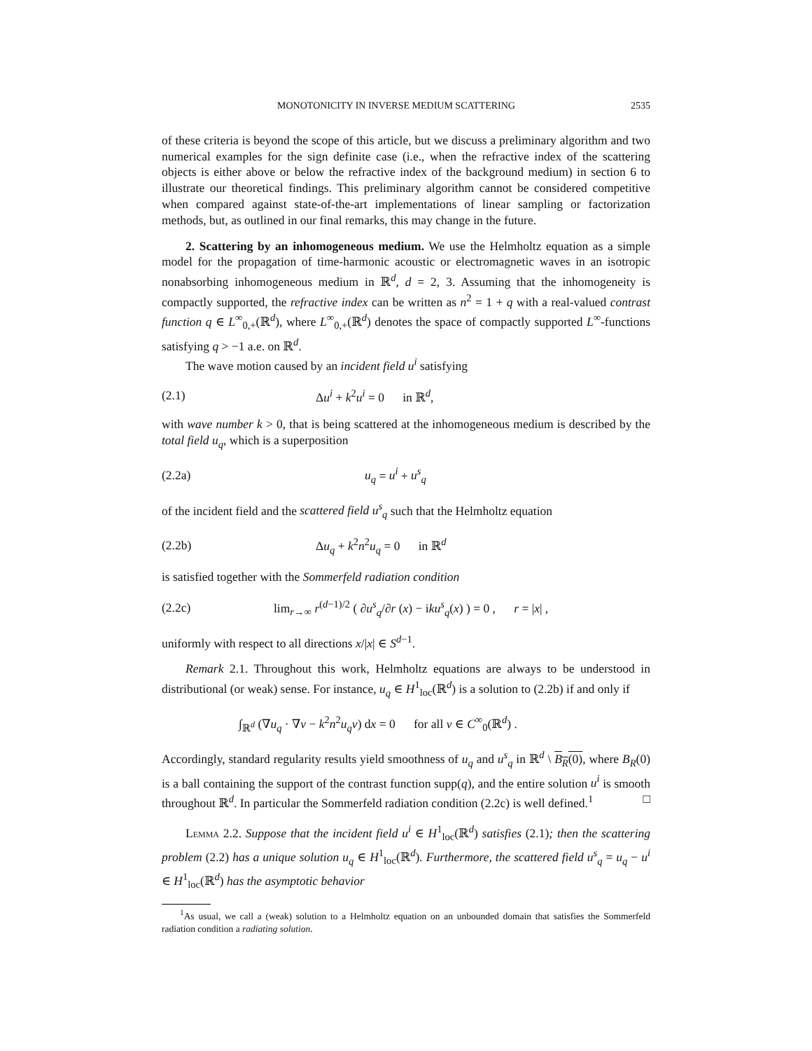MONOTONICITY IN INVERSE MEDIUM SCATTERING 2535
of these criteria is beyond the scope of this article, but we discuss a preliminary algorithm and two numerical examples for the sign definite case (i.e., when the refractive index of the scattering objects is either above or below the refractive index of the background medium) in section 6 to illustrate our theoretical findings. This preliminary algorithm cannot be considered competitive when compared against state-of-the-art implementations of linear sampling or factorization methods, but, as outlined in our final remarks, this may change in the future.
2. Scattering by an inhomogeneous medium. We use the Helmholtz equation as a simple model for the propagation of time-harmonic acoustic or electromagnetic waves in an isotropic nonabsorbing inhomogeneous medium in ℝ<sup>d</sup>, d = 2, 3. Assuming that the inhomogeneity is compactly supported, the refractive index can be written as n<sup>2</sup> = 1 + q with a real-valued contrast function q ∈ L<sup>∞</sup><sub>0,+</sub>(ℝ<sup>d</sup>), where L<sup>∞</sup><sub>0,+</sub>(ℝ<sup>d</sup>) denotes the space of compactly supported L<sup>∞</sup>-functions satisfying q > −1 a.e. on ℝ<sup>d</sup>.
The wave motion caused by an incident field u<sup>i</sup> satisfying
(2.1) Δu<sup>i</sup> + k<sup>2</sup>u<sup>i</sup> = 0 in ℝ<sup>d</sup>,
with wave number k > 0, that is being scattered at the inhomogeneous medium is described by the total field u<sub>q</sub>, which is a superposition
(2.2a) u<sub>q</sub> = u<sup>i</sup> + u<sup>s</sup><sub>q</sub>
of the incident field and the scattered field u<sup>s</sup><sub>q</sub> such that the Helmholtz equation
(2.2b) Δu<sub>q</sub> + k<sup>2</sup>n<sup>2</sup>u<sub>q</sub> = 0 in ℝ<sup>d</sup>
is satisfied together with the Sommerfeld radiation condition
(2.2c) lim<sub>r→∞</sub> r<sup>(d−1)/2</sup> ( ∂u<sup>s</sup><sub>q</sub>/∂r (x) − iku<sup>s</sup><sub>q</sub>(x) ) = 0 , r = |x| ,
uniformly with respect to all directions x/|x| ∈ S<sup>d−1</sup>.
Remark 2.1. Throughout this work, Helmholtz equations are always to be understood in distributional (or weak) sense. For instance, u<sub>q</sub> ∈ H<sup>1</sup><sub>loc</sub>(ℝ<sup>d</sup>) is a solution to (2.2b) if and only if
∫<sub>ℝ<sup>d</sup></sub> (∇u<sub>q</sub> · ∇v − k<sup>2</sup>n<sup>2</sup>u<sub>q</sub>v) dx = 0 for all v ∈ C<sup>∞</sup><sub>0</sub>(ℝ<sup>d</sup>) .
Accordingly, standard regularity results yield smoothness of u<sub>q</sub> and u<sup>s</sup><sub>q</sub> in ℝ<sup>d</sup> \ B<sub>R</sub>(0), where B<sub>R</sub>(0) is a ball containing the support of the contrast function supp(q), and the entire solution u<sup>i</sup> is smooth throughout ℝ<sup>d</sup>. In particular the Sommerfeld radiation condition (2.2c) is well defined.<sup>1</sup> □
Lemma 2.2. Suppose that the incident field u<sup>i</sup> ∈ H<sup>1</sup><sub>loc</sub>(ℝ<sup>d</sup>) satisfies (2.1); then the scattering problem (2.2) has a unique solution u<sub>q</sub> ∈ H<sup>1</sup><sub>loc</sub>(ℝ<sup>d</sup>). Furthermore, the scattered field u<sup>s</sup><sub>q</sub> = u<sub>q</sub> − u<sup>i</sup> ∈ H<sup>1</sup><sub>loc</sub>(ℝ<sup>d</sup>) has the asymptotic behavior
<sup>1</sup> As usual, we call a (weak) solution to a Helmholtz equation on an unbounded domain that satisfies the Sommerfeld radiation condition a radiating solution.